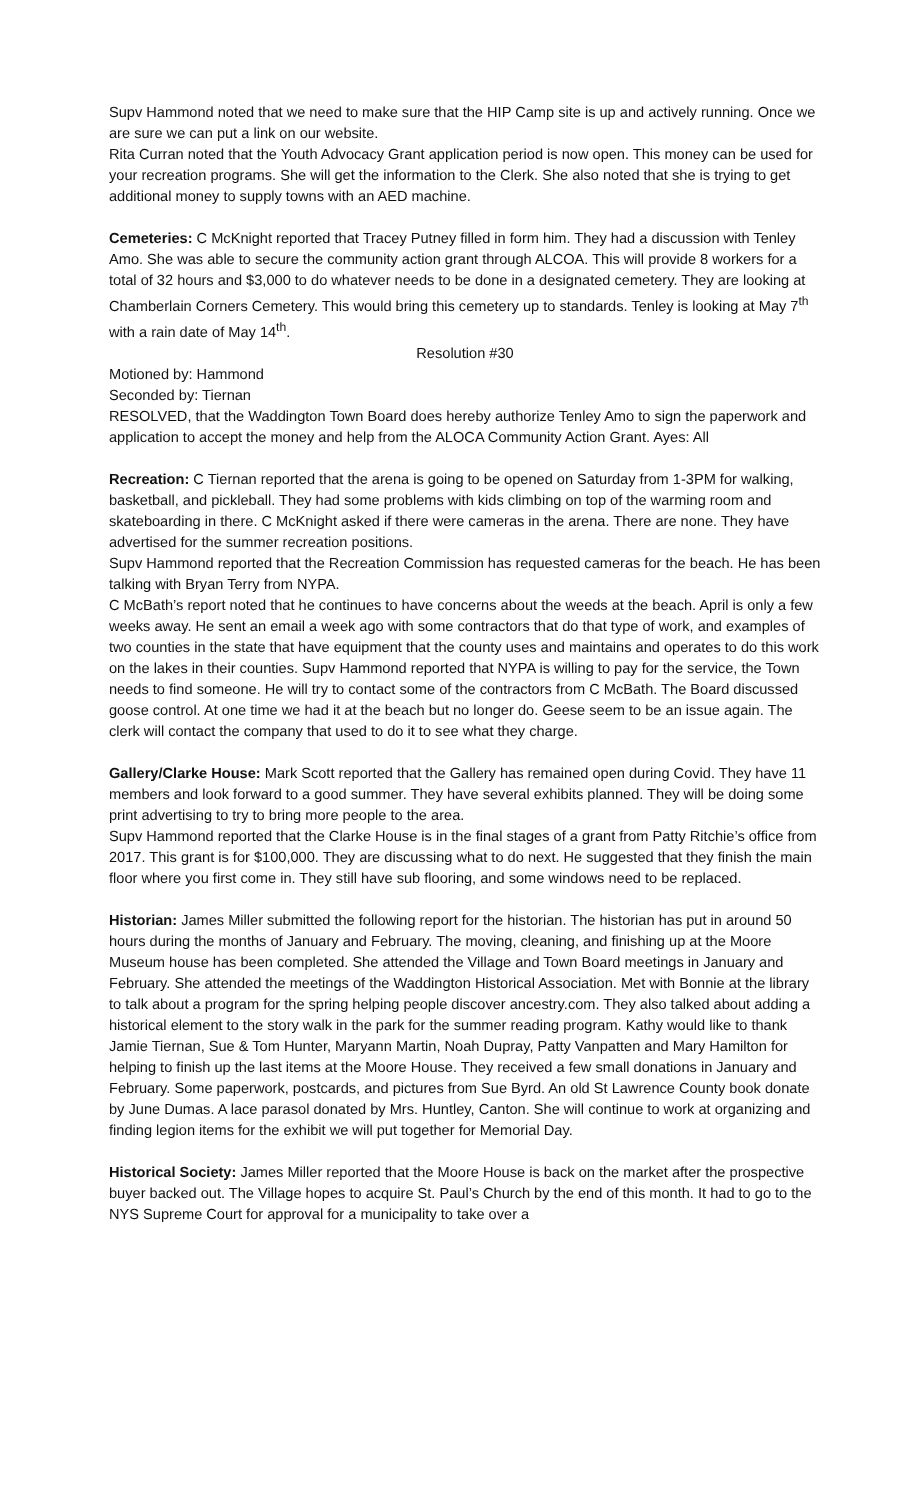Supv Hammond noted that we need to make sure that the HIP Camp site is up and actively running. Once we are sure we can put a link on our website.
Rita Curran noted that the Youth Advocacy Grant application period is now open. This money can be used for your recreation programs. She will get the information to the Clerk. She also noted that she is trying to get additional money to supply towns with an AED machine.
Cemeteries: C McKnight reported that Tracey Putney filled in form him. They had a discussion with Tenley Amo. She was able to secure the community action grant through ALCOA. This will provide 8 workers for a total of 32 hours and $3,000 to do whatever needs to be done in a designated cemetery. They are looking at Chamberlain Corners Cemetery. This would bring this cemetery up to standards. Tenley is looking at May 7<sup>th</sup> with a rain date of May 14<sup>th</sup>.
Resolution #30
Motioned by: Hammond
Seconded by: Tiernan
RESOLVED, that the Waddington Town Board does hereby authorize Tenley Amo to sign the paperwork and application to accept the money and help from the ALOCA Community Action Grant. Ayes: All
Recreation: C Tiernan reported that the arena is going to be opened on Saturday from 1-3PM for walking, basketball, and pickleball. They had some problems with kids climbing on top of the warming room and skateboarding in there. C McKnight asked if there were cameras in the arena. There are none. They have advertised for the summer recreation positions.
Supv Hammond reported that the Recreation Commission has requested cameras for the beach. He has been talking with Bryan Terry from NYPA.
C McBath’s report noted that he continues to have concerns about the weeds at the beach. April is only a few weeks away. He sent an email a week ago with some contractors that do that type of work, and examples of two counties in the state that have equipment that the county uses and maintains and operates to do this work on the lakes in their counties. Supv Hammond reported that NYPA is willing to pay for the service, the Town needs to find someone. He will try to contact some of the contractors from C McBath. The Board discussed goose control. At one time we had it at the beach but no longer do. Geese seem to be an issue again. The clerk will contact the company that used to do it to see what they charge.
Gallery/Clarke House: Mark Scott reported that the Gallery has remained open during Covid. They have 11 members and look forward to a good summer. They have several exhibits planned. They will be doing some print advertising to try to bring more people to the area.
Supv Hammond reported that the Clarke House is in the final stages of a grant from Patty Ritchie’s office from 2017. This grant is for $100,000. They are discussing what to do next. He suggested that they finish the main floor where you first come in. They still have sub flooring, and some windows need to be replaced.
Historian: James Miller submitted the following report for the historian. The historian has put in around 50 hours during the months of January and February. The moving, cleaning, and finishing up at the Moore Museum house has been completed. She attended the Village and Town Board meetings in January and February. She attended the meetings of the Waddington Historical Association. Met with Bonnie at the library to talk about a program for the spring helping people discover ancestry.com. They also talked about adding a historical element to the story walk in the park for the summer reading program. Kathy would like to thank Jamie Tiernan, Sue & Tom Hunter, Maryann Martin, Noah Dupray, Patty Vanpatten and Mary Hamilton for helping to finish up the last items at the Moore House. They received a few small donations in January and February. Some paperwork, postcards, and pictures from Sue Byrd. An old St Lawrence County book donate by June Dumas. A lace parasol donated by Mrs. Huntley, Canton. She will continue to work at organizing and finding legion items for the exhibit we will put together for Memorial Day.
Historical Society: James Miller reported that the Moore House is back on the market after the prospective buyer backed out. The Village hopes to acquire St. Paul’s Church by the end of this month. It had to go to the NYS Supreme Court for approval for a municipality to take over a